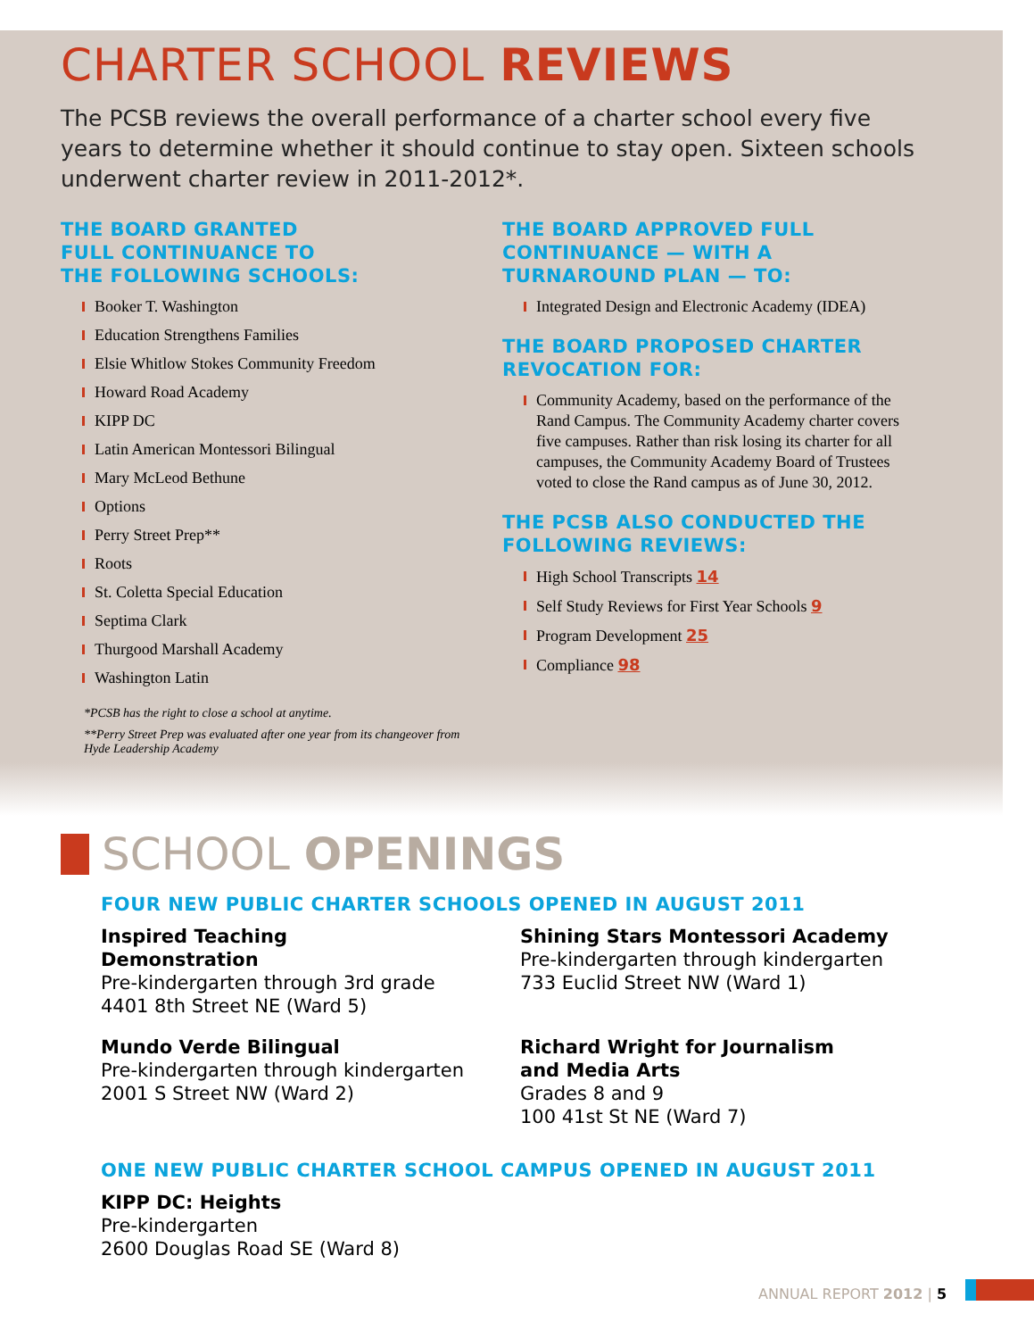CHARTER SCHOOL REVIEWS
The PCSB reviews the overall performance of a charter school every five years to determine whether it should continue to stay open. Sixteen schools underwent charter review in 2011-2012*.
THE BOARD GRANTED
FULL CONTINUANCE TO
THE FOLLOWING SCHOOLS:
Booker T. Washington
Education Strengthens Families
Elsie Whitlow Stokes Community Freedom
Howard Road Academy
KIPP DC
Latin American Montessori Bilingual
Mary McLeod Bethune
Options
Perry Street Prep**
Roots
St. Coletta Special Education
Septima Clark
Thurgood Marshall Academy
Washington Latin
*PCSB has the right to close a school at anytime.
**Perry Street Prep was evaluated after one year from its changeover from Hyde Leadership Academy
THE BOARD APPROVED FULL
CONTINUANCE — WITH A
TURNAROUND PLAN — TO:
Integrated Design and Electronic Academy (IDEA)
THE BOARD PROPOSED CHARTER
REVOCATION FOR:
Community Academy, based on the performance of the Rand Campus. The Community Academy charter covers five campuses. Rather than risk losing its charter for all campuses, the Community Academy Board of Trustees voted to close the Rand campus as of June 30, 2012.
THE PCSB ALSO CONDUCTED THE
FOLLOWING REVIEWS:
High School Transcripts 14
Self Study Reviews for First Year Schools 9
Program Development 25
Compliance 98
SCHOOL OPENINGS
FOUR NEW PUBLIC CHARTER SCHOOLS OPENED IN AUGUST 2011
Inspired Teaching
Demonstration
Pre-kindergarten through 3rd grade
4401 8th Street NE (Ward 5)
Shining Stars Montessori Academy
Pre-kindergarten through kindergarten
733 Euclid Street NW (Ward 1)
Mundo Verde Bilingual
Pre-kindergarten through kindergarten
2001 S Street NW (Ward 2)
Richard Wright for Journalism
and Media Arts
Grades 8 and 9
100 41st St NE (Ward 7)
ONE NEW PUBLIC CHARTER SCHOOL CAMPUS OPENED IN AUGUST 2011
KIPP DC: Heights
Pre-kindergarten
2600 Douglas Road SE (Ward 8)
ANNUAL REPORT 2012 | 5